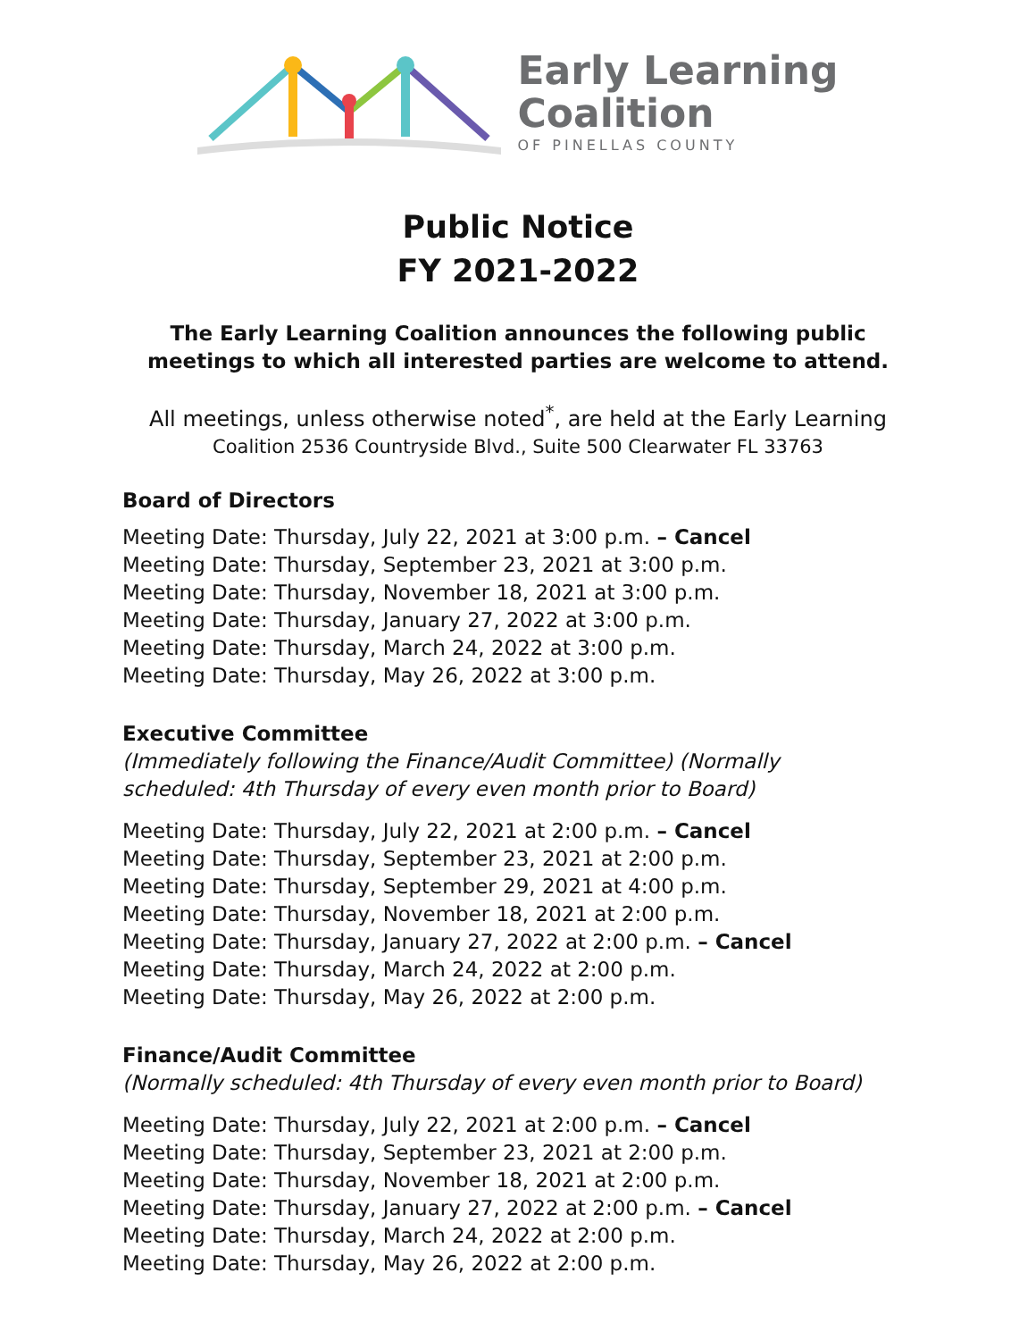Early Learning
Coalition
OF PINELLAS COUNTY
Public Notice
FY 2021-2022
The Early Learning Coalition announces the following public
meetings to which all interested parties are welcome to attend.
All meetings, unless otherwise noted<sup>*</sup>, are held at the Early Learning
Coalition 2536 Countryside Blvd., Suite 500 Clearwater FL 33763
Board of Directors
Meeting Date: Thursday, July 22, 2021 at 3:00 p.m. – Cancel
Meeting Date: Thursday, September 23, 2021 at 3:00 p.m.
Meeting Date: Thursday, November 18, 2021 at 3:00 p.m.
Meeting Date: Thursday, January 27, 2022 at 3:00 p.m.
Meeting Date: Thursday, March 24, 2022 at 3:00 p.m.
Meeting Date: Thursday, May 26, 2022 at 3:00 p.m.
Executive Committee
(Immediately following the Finance/Audit Committee) (Normally
scheduled: 4th Thursday of every even month prior to Board)
Meeting Date: Thursday, July 22, 2021 at 2:00 p.m. – Cancel
Meeting Date: Thursday, September 23, 2021 at 2:00 p.m.
Meeting Date: Thursday, September 29, 2021 at 4:00 p.m.
Meeting Date: Thursday, November 18, 2021 at 2:00 p.m.
Meeting Date: Thursday, January 27, 2022 at 2:00 p.m. – Cancel
Meeting Date: Thursday, March 24, 2022 at 2:00 p.m.
Meeting Date: Thursday, May 26, 2022 at 2:00 p.m.
Finance/Audit Committee
(Normally scheduled: 4th Thursday of every even month prior to Board)
Meeting Date: Thursday, July 22, 2021 at 2:00 p.m. – Cancel
Meeting Date: Thursday, September 23, 2021 at 2:00 p.m.
Meeting Date: Thursday, November 18, 2021 at 2:00 p.m.
Meeting Date: Thursday, January 27, 2022 at 2:00 p.m. – Cancel
Meeting Date: Thursday, March 24, 2022 at 2:00 p.m.
Meeting Date: Thursday, May 26, 2022 at 2:00 p.m.